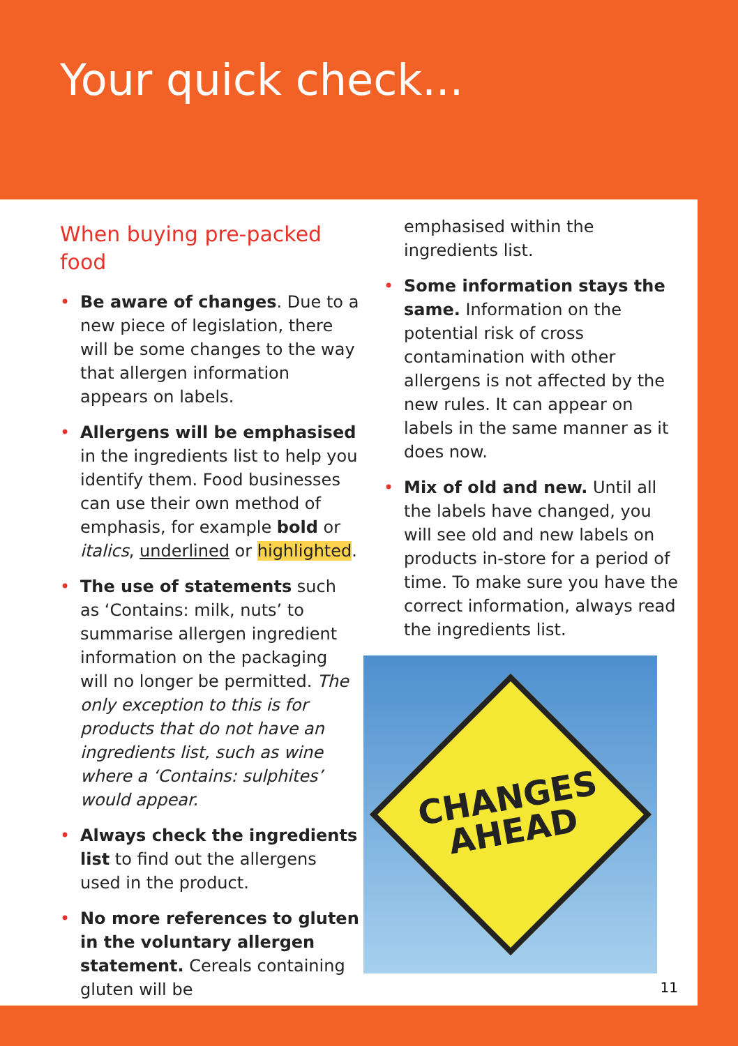Your quick check...
When buying pre-packed food
• Be aware of changes. Due to a new piece of legislation, there will be some changes to the way that allergen information appears on labels.
• Allergens will be emphasised in the ingredients list to help you identify them. Food businesses can use their own method of emphasis, for example bold or italics, underlined or highlighted.
• The use of statements such as ‘Contains: milk, nuts’ to summarise allergen ingredient information on the packaging will no longer be permitted. The only exception to this is for products that do not have an ingredients list, such as wine where a ‘Contains: sulphites’ would appear.
• Always check the ingredients list to find out the allergens used in the product.
• No more references to gluten in the voluntary allergen statement. Cereals containing gluten will be
emphasised within the ingredients list.
• Some information stays the same. Information on the potential risk of cross contamination with other allergens is not affected by the new rules. It can appear on labels in the same manner as it does now.
• Mix of old and new. Until all the labels have changed, you will see old and new labels on products in-store for a period of time. To make sure you have the correct information, always read the ingredients list.
CHANGES
AHEAD
11